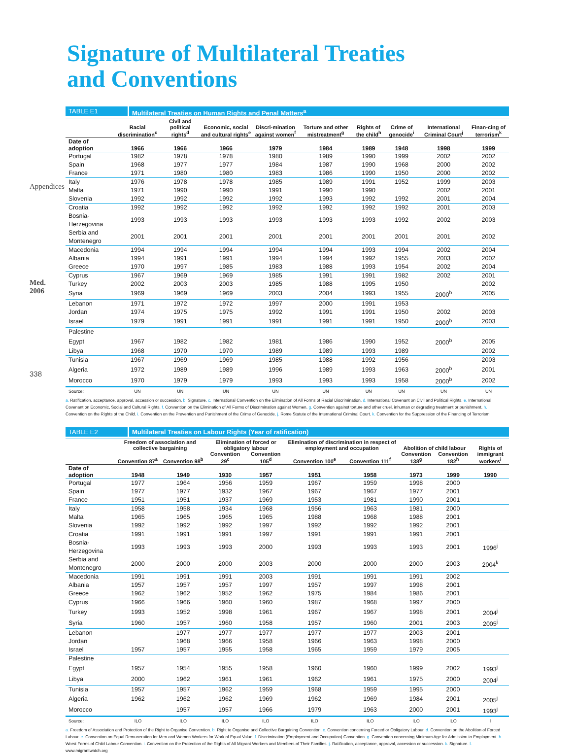Appendices
Med. 2006
338
Signature of Multilateral Treaties
and Conventions
TABLE E1 Multilateral Treaties on Human Rights and Penal Matters<sup>a</sup>
| | Racial discrimination<sup>c</sup> | Civil and political rights<sup>d</sup> | Economic, social and cultural rights<sup>e</sup> | Discri-mination against women<sup>f</sup> | Torture and other mistreatment<sup>g</sup> | Rights of the child<sup>h</sup> | Crime of genocide<sup>i</sup> | International Criminal Court<sup>j</sup> | Finan-cing of terrorism<sup>k</sup> |
| --- | --- | --- | --- | --- | --- | --- | --- | --- | --- |
| Date of adoption | 1966 | 1966 | 1966 | 1979 | 1984 | 1989 | 1948 | 1998 | 1999 |
| Portugal | 1982 | 1978 | 1978 | 1980 | 1989 | 1990 | 1999 | 2002 | 2002 |
| Spain | 1968 | 1977 | 1977 | 1984 | 1987 | 1990 | 1968 | 2000 | 2002 |
| France | 1971 | 1980 | 1980 | 1983 | 1986 | 1990 | 1950 | 2000 | 2002 |
| Italy | 1976 | 1978 | 1978 | 1985 | 1989 | 1991 | 1952 | 1999 | 2003 |
| Malta | 1971 | 1990 | 1990 | 1991 | 1990 | 1990 | | 2002 | 2001 |
| Slovenia | 1992 | 1992 | 1992 | 1992 | 1993 | 1992 | 1992 | 2001 | 2004 |
| Croatia | 1992 | 1992 | 1992 | 1992 | 1992 | 1992 | 1992 | 2001 | 2003 |
| Bosnia-Herzegovina | 1993 | 1993 | 1993 | 1993 | 1993 | 1993 | 1992 | 2002 | 2003 |
| Serbia and Montenegro | 2001 | 2001 | 2001 | 2001 | 2001 | 2001 | 2001 | 2001 | 2002 |
| Macedonia | 1994 | 1994 | 1994 | 1994 | 1994 | 1993 | 1994 | 2002 | 2004 |
| Albania | 1994 | 1991 | 1991 | 1994 | 1994 | 1992 | 1955 | 2003 | 2002 |
| Greece | 1970 | 1997 | 1985 | 1983 | 1988 | 1993 | 1954 | 2002 | 2004 |
| Cyprus | 1967 | 1969 | 1969 | 1985 | 1991 | 1991 | 1982 | 2002 | 2001 |
| Turkey | 2002 | 2003 | 2003 | 1985 | 1988 | 1995 | 1950 | | 2002 |
| Syria | 1969 | 1969 | 1969 | 2003 | 2004 | 1993 | 1955 | 2000<sup>b</sup> | 2005 |
| Lebanon | 1971 | 1972 | 1972 | 1997 | 2000 | 1991 | 1953 | | |
| Jordan | 1974 | 1975 | 1975 | 1992 | 1991 | 1991 | 1950 | 2002 | 2003 |
| Israel | 1979 | 1991 | 1991 | 1991 | 1991 | 1991 | 1950 | 2000<sup>b</sup> | 2003 |
| Palestine | | | | | | | | | |
| Egypt | 1967 | 1982 | 1982 | 1981 | 1986 | 1990 | 1952 | 2000<sup>b</sup> | 2005 |
| Libya | 1968 | 1970 | 1970 | 1989 | 1989 | 1993 | 1989 | | 2002 |
| Tunisia | 1967 | 1969 | 1969 | 1985 | 1988 | 1992 | 1956 | | 2003 |
| Algeria | 1972 | 1989 | 1989 | 1996 | 1989 | 1993 | 1963 | 2000<sup>b</sup> | 2001 |
| Morocco | 1970 | 1979 | 1979 | 1993 | 1993 | 1993 | 1958 | 2000<sup>b</sup> | 2002 |
| Source: | UN | UN | UN | UN | UN | UN | UN | UN | UN |
a. Ratification, acceptance, approval, accession or succession. b. Signature. c. International Convention on the Elimination of All Forms of Racial Discrimination. d. International Covenant on Civil and Political Rights. e. International Covenant on Economic, Social and Cultural Rights. f. Convention on the Elimination of All Forms of Discrimination against Women. g. Convention against torture and other cruel, inhuman or degrading treatment or punishment. h. Convention on the Rights of the Child. i. Convention on the Prevention and Punishment of the Crime of Genocide. j. Rome Statute of the International Criminal Court. k. Convention for the Suppression of the Financing of Terrorism.
TABLE E2 Multilateral Treaties on Labour Rights (Year of ratification)
| | Freedom of association and collective bargaining | | Elimination of forced or obligatory labour | | Elimination of discrimination in respect of employment and occupation | | Abolition of child labour | | Rights of |
| --- | --- | --- | --- | --- | --- | --- | --- | --- | --- |
| | Convention 87<sup>a</sup> | Convention 98<sup>b</sup> | Convention 29<sup>c</sup> | Convention 105<sup>d</sup> | Convention 100<sup>e</sup> | Convention 111<sup>f</sup> | Convention 138<sup>g</sup> | Convention 182<sup>h</sup> | immigrant workers<sup>i</sup> |
| Date of adoption | 1948 | 1949 | 1930 | 1957 | 1951 | 1958 | 1973 | 1999 | 1990 |
| Portugal | 1977 | 1964 | 1956 | 1959 | 1967 | 1959 | 1998 | 2000 | |
| Spain | 1977 | 1977 | 1932 | 1967 | 1967 | 1967 | 1977 | 2001 | |
| France | 1951 | 1951 | 1937 | 1969 | 1953 | 1981 | 1990 | 2001 | |
| Italy | 1958 | 1958 | 1934 | 1968 | 1956 | 1963 | 1981 | 2000 | |
| Malta | 1965 | 1965 | 1965 | 1965 | 1988 | 1968 | 1988 | 2001 | |
| Slovenia | 1992 | 1992 | 1992 | 1997 | 1992 | 1992 | 1992 | 2001 | |
| Croatia | 1991 | 1991 | 1991 | 1997 | 1991 | 1991 | 1991 | 2001 | |
| Bosnia-Herzegovina | 1993 | 1993 | 1993 | 2000 | 1993 | 1993 | 1993 | 2001 | 1996<sup>j</sup> |
| Serbia and Montenegro | 2000 | 2000 | 2000 | 2003 | 2000 | 2000 | 2000 | 2003 | 2004<sup>k</sup> |
| Macedonia | 1991 | 1991 | 1991 | 2003 | 1991 | 1991 | 1991 | 2002 | |
| Albania | 1957 | 1957 | 1957 | 1997 | 1957 | 1997 | 1998 | 2001 | |
| Greece | 1962 | 1962 | 1952 | 1962 | 1975 | 1984 | 1986 | 2001 | |
| Cyprus | 1966 | 1966 | 1960 | 1960 | 1987 | 1968 | 1997 | 2000 | |
| Turkey | 1993 | 1952 | 1998 | 1961 | 1967 | 1967 | 1998 | 2001 | 2004<sup>j</sup> |
| Syria | 1960 | 1957 | 1960 | 1958 | 1957 | 1960 | 2001 | 2003 | 2005<sup>j</sup> |
| Lebanon | | 1977 | 1977 | 1977 | 1977 | 1977 | 2003 | 2001 | |
| Jordan | | 1968 | 1966 | 1958 | 1966 | 1963 | 1998 | 2000 | |
| Israel | 1957 | 1957 | 1955 | 1958 | 1965 | 1959 | 1979 | 2005 | |
| Palestine | | | | | | | | | |
| Egypt | 1957 | 1954 | 1955 | 1958 | 1960 | 1960 | 1999 | 2002 | 1993<sup>j</sup> |
| Libya | 2000 | 1962 | 1961 | 1961 | 1962 | 1961 | 1975 | 2000 | 2004<sup>j</sup> |
| Tunisia | 1957 | 1957 | 1962 | 1959 | 1968 | 1959 | 1995 | 2000 | |
| Algeria | 1962 | 1962 | 1962 | 1969 | 1962 | 1969 | 1984 | 2001 | 2005<sup>j</sup> |
| Morocco | | 1957 | 1957 | 1966 | 1979 | 1963 | 2000 | 2001 | 1993<sup>j</sup> |
| Source: | ILO | ILO | ILO | ILO | ILO | ILO | ILO | ILO | l |
a. Freedom of Association and Protection of the Right to Organise Convention. b. Right to Organise and Collective Bargaining Convention. c. Convention concerning Forced or Obligatory Labour. d. Convention on the Abolition of Forced Labour. e. Convention on Equal Remuneration for Men and Women Workers for Work of Equal Value. f. Discrimination (Employment and Occupation) Convention. g. Convention concerning Minimum Age for Admission to Employment. h. Worst Forms of Child Labour Convention. i. Convention on the Protection of the Rights of All Migrant Workers and Members of Their Families. j. Ratification, acceptance, approval, accession or succession. k. Signature. l. www.migrantwatch.org